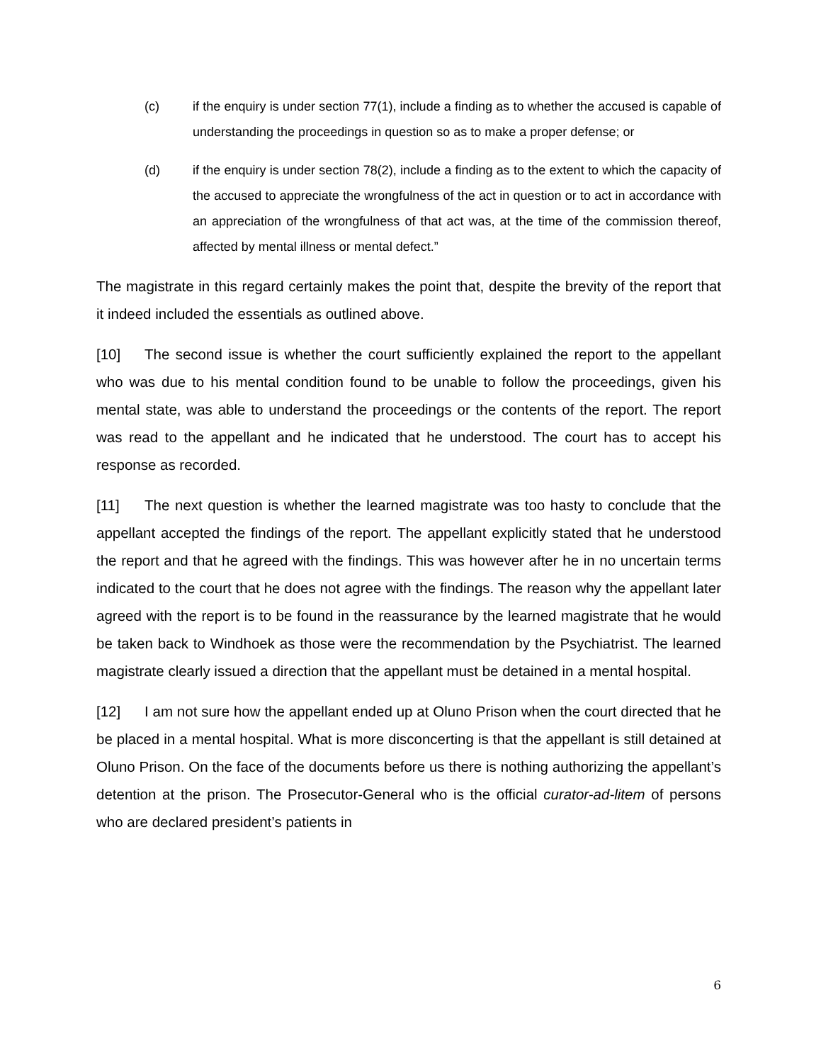(c) if the enquiry is under section 77(1), include a finding as to whether the accused is capable of understanding the proceedings in question so as to make a proper defense; or
(d) if the enquiry is under section 78(2), include a finding as to the extent to which the capacity of the accused to appreciate the wrongfulness of the act in question or to act in accordance with an appreciation of the wrongfulness of that act was, at the time of the commission thereof, affected by mental illness or mental defect.”
The magistrate in this regard certainly makes the point that, despite the brevity of the report that it indeed included the essentials as outlined above.
[10] The second issue is whether the court sufficiently explained the report to the appellant who was due to his mental condition found to be unable to follow the proceedings, given his mental state, was able to understand the proceedings or the contents of the report. The report was read to the appellant and he indicated that he understood. The court has to accept his response as recorded.
[11] The next question is whether the learned magistrate was too hasty to conclude that the appellant accepted the findings of the report. The appellant explicitly stated that he understood the report and that he agreed with the findings. This was however after he in no uncertain terms indicated to the court that he does not agree with the findings. The reason why the appellant later agreed with the report is to be found in the reassurance by the learned magistrate that he would be taken back to Windhoek as those were the recommendation by the Psychiatrist. The learned magistrate clearly issued a direction that the appellant must be detained in a mental hospital.
[12] I am not sure how the appellant ended up at Oluno Prison when the court directed that he be placed in a mental hospital. What is more disconcerting is that the appellant is still detained at Oluno Prison. On the face of the documents before us there is nothing authorizing the appellant’s detention at the prison. The Prosecutor-General who is the official curator-ad-litem of persons who are declared president’s patients in
6